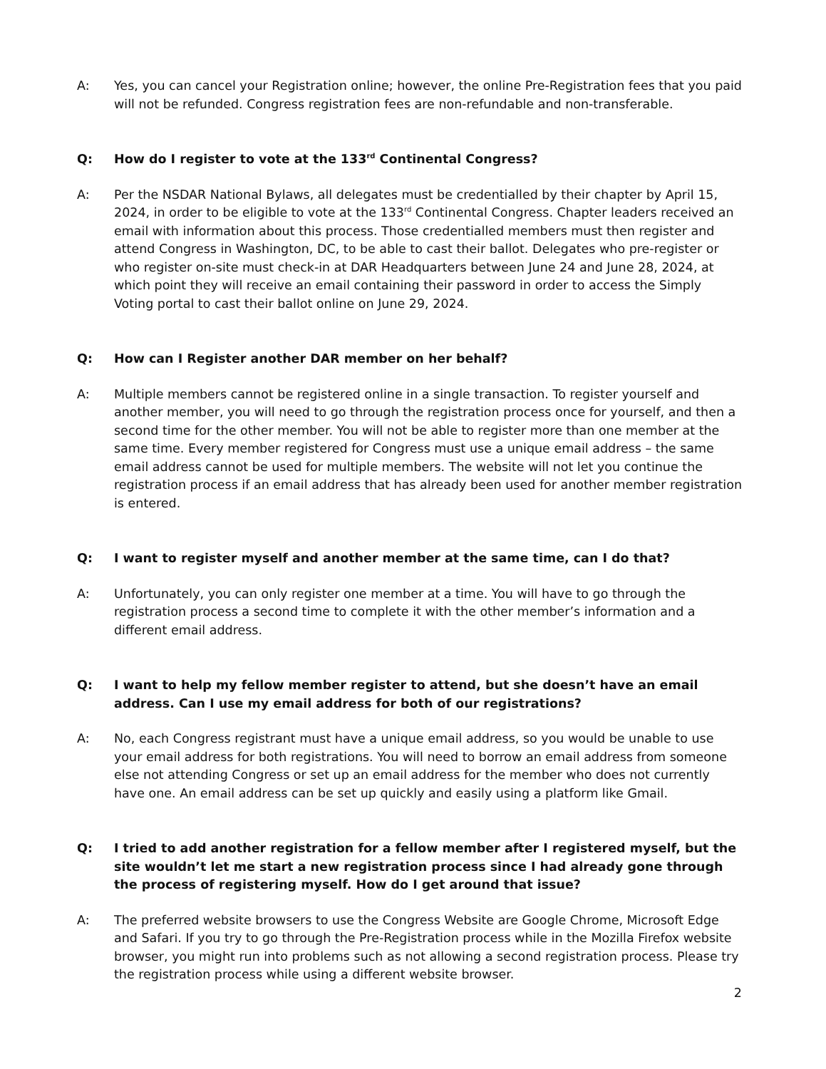A: Yes, you can cancel your Registration online; however, the online Pre-Registration fees that you paid will not be refunded. Congress registration fees are non-refundable and non-transferable.
Q: How do I register to vote at the 133<sup>rd</sup> Continental Congress?
A: Per the NSDAR National Bylaws, all delegates must be credentialled by their chapter by April 15, 2024, in order to be eligible to vote at the 133<sup>rd</sup> Continental Congress. Chapter leaders received an email with information about this process. Those credentialled members must then register and attend Congress in Washington, DC, to be able to cast their ballot. Delegates who pre-register or who register on-site must check-in at DAR Headquarters between June 24 and June 28, 2024, at which point they will receive an email containing their password in order to access the Simply Voting portal to cast their ballot online on June 29, 2024.
Q: How can I Register another DAR member on her behalf?
A: Multiple members cannot be registered online in a single transaction. To register yourself and another member, you will need to go through the registration process once for yourself, and then a second time for the other member. You will not be able to register more than one member at the same time. Every member registered for Congress must use a unique email address – the same email address cannot be used for multiple members. The website will not let you continue the registration process if an email address that has already been used for another member registration is entered.
Q: I want to register myself and another member at the same time, can I do that?
A: Unfortunately, you can only register one member at a time. You will have to go through the registration process a second time to complete it with the other member’s information and a different email address.
Q: I want to help my fellow member register to attend, but she doesn’t have an email address. Can I use my email address for both of our registrations?
A: No, each Congress registrant must have a unique email address, so you would be unable to use your email address for both registrations. You will need to borrow an email address from someone else not attending Congress or set up an email address for the member who does not currently have one. An email address can be set up quickly and easily using a platform like Gmail.
Q: I tried to add another registration for a fellow member after I registered myself, but the site wouldn’t let me start a new registration process since I had already gone through the process of registering myself. How do I get around that issue?
A: The preferred website browsers to use the Congress Website are Google Chrome, Microsoft Edge and Safari. If you try to go through the Pre-Registration process while in the Mozilla Firefox website browser, you might run into problems such as not allowing a second registration process. Please try the registration process while using a different website browser.
2